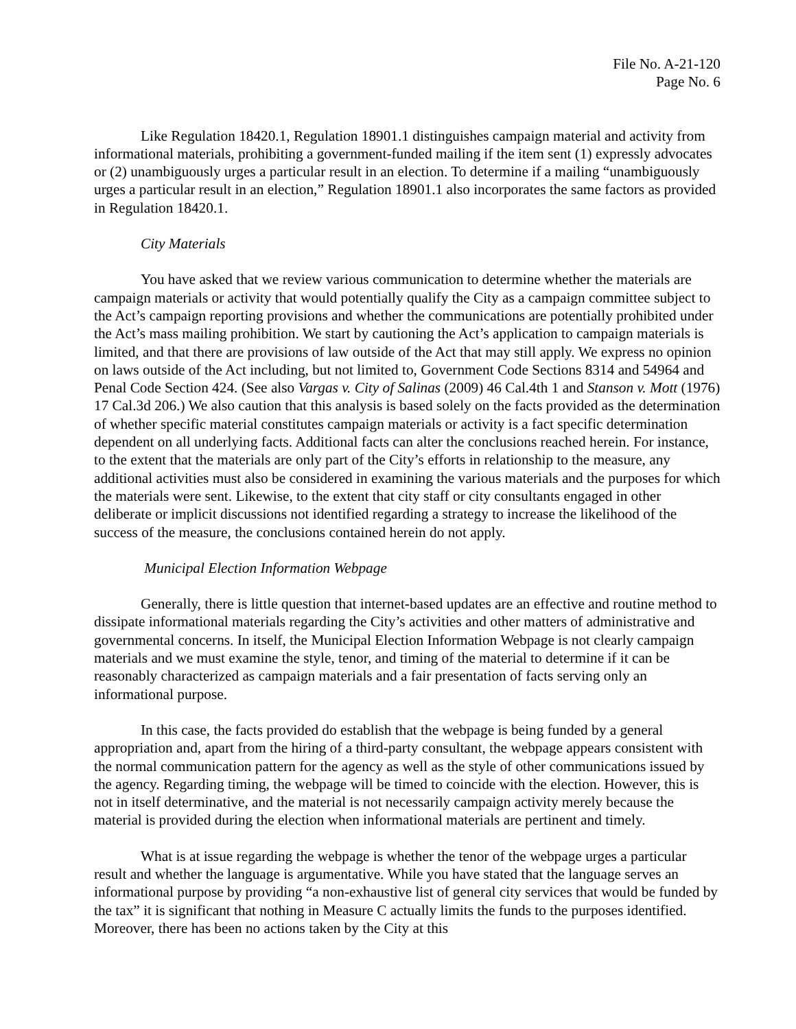File No. A-21-120
Page No. 6
Like Regulation 18420.1, Regulation 18901.1 distinguishes campaign material and activity from informational materials, prohibiting a government-funded mailing if the item sent (1) expressly advocates or (2) unambiguously urges a particular result in an election. To determine if a mailing “unambiguously urges a particular result in an election,” Regulation 18901.1 also incorporates the same factors as provided in Regulation 18420.1.
City Materials
You have asked that we review various communication to determine whether the materials are campaign materials or activity that would potentially qualify the City as a campaign committee subject to the Act’s campaign reporting provisions and whether the communications are potentially prohibited under the Act’s mass mailing prohibition. We start by cautioning the Act’s application to campaign materials is limited, and that there are provisions of law outside of the Act that may still apply. We express no opinion on laws outside of the Act including, but not limited to, Government Code Sections 8314 and 54964 and Penal Code Section 424. (See also Vargas v. City of Salinas (2009) 46 Cal.4th 1 and Stanson v. Mott (1976) 17 Cal.3d 206.) We also caution that this analysis is based solely on the facts provided as the determination of whether specific material constitutes campaign materials or activity is a fact specific determination dependent on all underlying facts. Additional facts can alter the conclusions reached herein. For instance, to the extent that the materials are only part of the City’s efforts in relationship to the measure, any additional activities must also be considered in examining the various materials and the purposes for which the materials were sent. Likewise, to the extent that city staff or city consultants engaged in other deliberate or implicit discussions not identified regarding a strategy to increase the likelihood of the success of the measure, the conclusions contained herein do not apply.
Municipal Election Information Webpage
Generally, there is little question that internet-based updates are an effective and routine method to dissipate informational materials regarding the City’s activities and other matters of administrative and governmental concerns. In itself, the Municipal Election Information Webpage is not clearly campaign materials and we must examine the style, tenor, and timing of the material to determine if it can be reasonably characterized as campaign materials and a fair presentation of facts serving only an informational purpose.
In this case, the facts provided do establish that the webpage is being funded by a general appropriation and, apart from the hiring of a third-party consultant, the webpage appears consistent with the normal communication pattern for the agency as well as the style of other communications issued by the agency. Regarding timing, the webpage will be timed to coincide with the election. However, this is not in itself determinative, and the material is not necessarily campaign activity merely because the material is provided during the election when informational materials are pertinent and timely.
What is at issue regarding the webpage is whether the tenor of the webpage urges a particular result and whether the language is argumentative. While you have stated that the language serves an informational purpose by providing “a non-exhaustive list of general city services that would be funded by the tax” it is significant that nothing in Measure C actually limits the funds to the purposes identified. Moreover, there has been no actions taken by the City at this